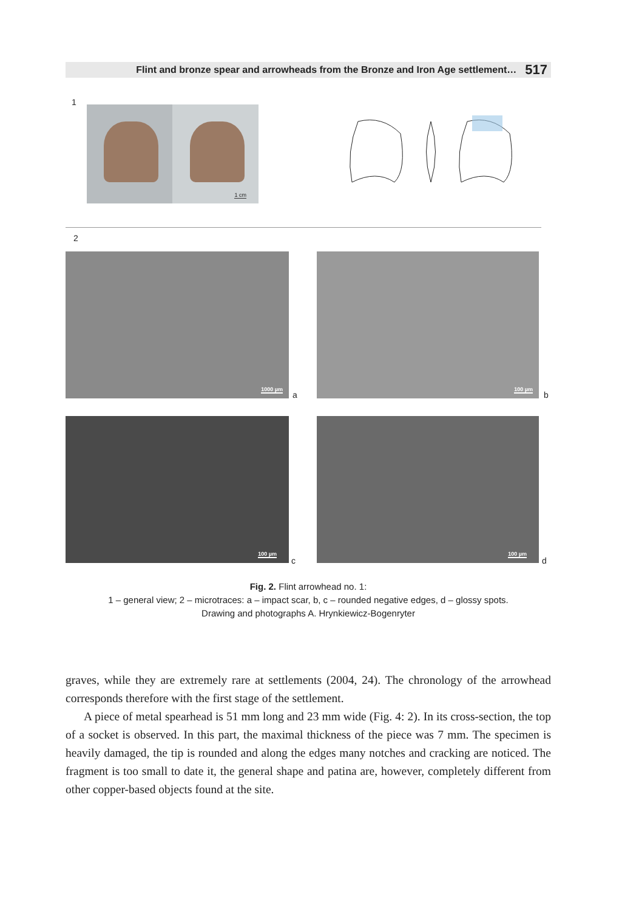Flint and bronze spear and arrowheads from the Bronze and Iron Age settlement… 517
1
1 cm
2
1000 µm
a
100 µm
b
100 µm
c
100 µm
d
Fig. 2. Flint arrowhead no. 1:
1 – general view; 2 – microtraces: a – impact scar, b, c – rounded negative edges, d – glossy spots.
Drawing and photographs A. Hrynkiewicz-Bogenryter
graves, while they are extremely rare at settlements (2004, 24). The chronology of the arrowhead corresponds therefore with the first stage of the settlement.
A piece of metal spearhead is 51 mm long and 23 mm wide (Fig. 4: 2). In its cross-section, the top of a socket is observed. In this part, the maximal thickness of the piece was 7 mm. The specimen is heavily damaged, the tip is rounded and along the edges many notches and cracking are noticed. The fragment is too small to date it, the general shape and patina are, however, completely different from other copper-based objects found at the site.